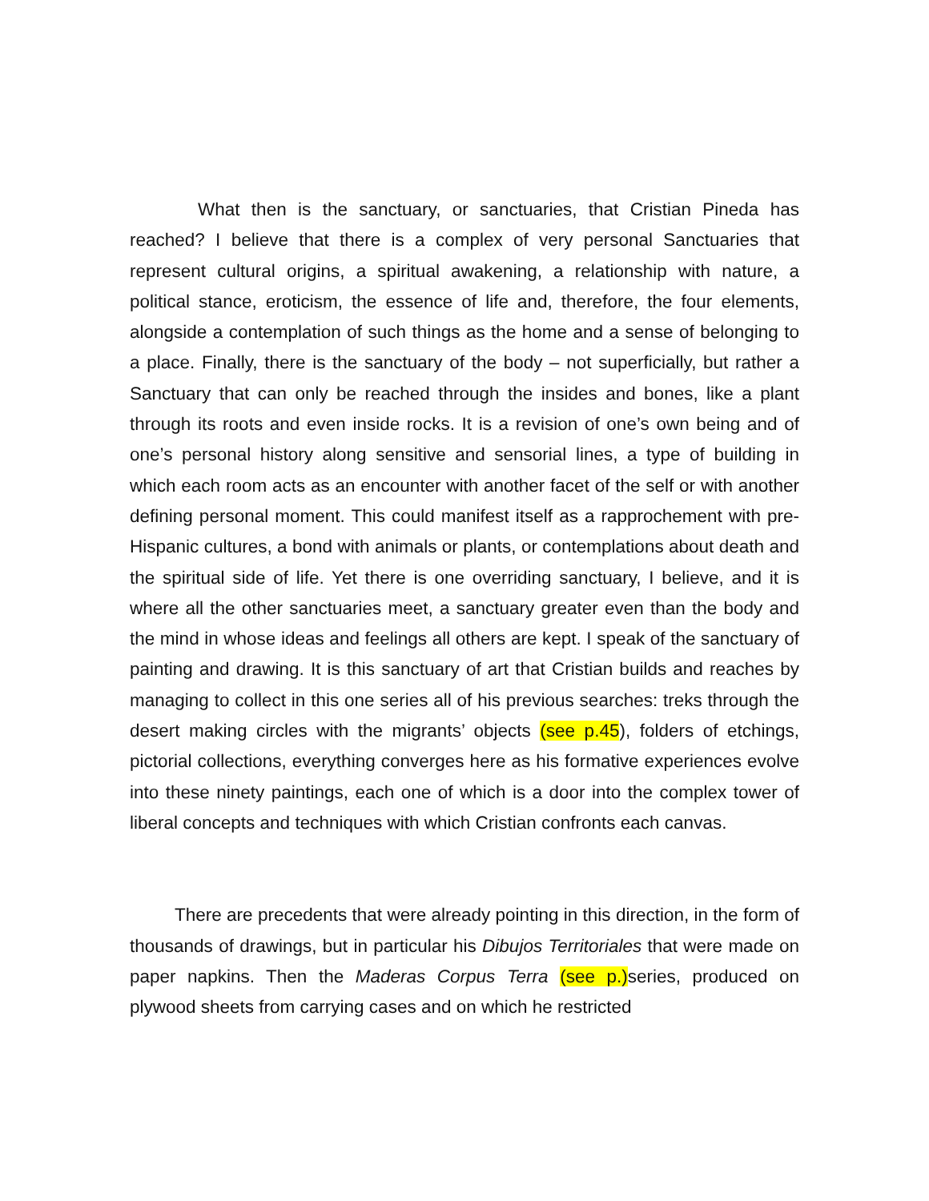What then is the sanctuary, or sanctuaries, that Cristian Pineda has reached? I believe that there is a complex of very personal Sanctuaries that represent cultural origins, a spiritual awakening, a relationship with nature, a political stance, eroticism, the essence of life and, therefore, the four elements, alongside a contemplation of such things as the home and a sense of belonging to a place. Finally, there is the sanctuary of the body – not superficially, but rather a Sanctuary that can only be reached through the insides and bones, like a plant through its roots and even inside rocks. It is a revision of one’s own being and of one’s personal history along sensitive and sensorial lines, a type of building in which each room acts as an encounter with another facet of the self or with another defining personal moment. This could manifest itself as a rapprochement with pre-Hispanic cultures, a bond with animals or plants, or contemplations about death and the spiritual side of life. Yet there is one overriding sanctuary, I believe, and it is where all the other sanctuaries meet, a sanctuary greater even than the body and the mind in whose ideas and feelings all others are kept. I speak of the sanctuary of painting and drawing. It is this sanctuary of art that Cristian builds and reaches by managing to collect in this one series all of his previous searches: treks through the desert making circles with the migrants’ objects (see p.45), folders of etchings, pictorial collections, everything converges here as his formative experiences evolve into these ninety paintings, each one of which is a door into the complex tower of liberal concepts and techniques with which Cristian confronts each canvas.
There are precedents that were already pointing in this direction, in the form of thousands of drawings, but in particular his Dibujos Territoriales that were made on paper napkins. Then the Maderas Corpus Terra (see p.)series, produced on plywood sheets from carrying cases and on which he restricted